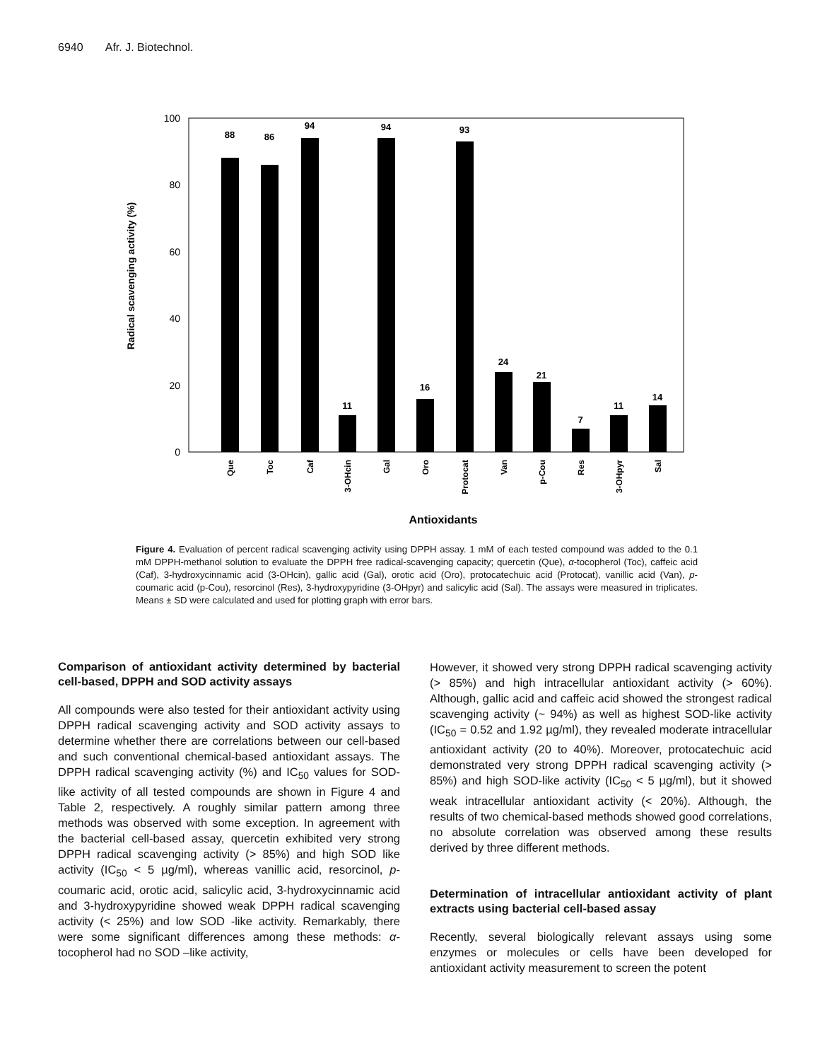6940 Afr. J. Biotechnol.
Radical scavenging activity (%)
100
80
60
40
20
0
88
86
94
11
94
16
93
24
21
7
11
14
Que
Toc
Caf
3-OHcin
Gal
Oro
Protocat
Van
p-Cou
Res
3-OHpyr
Sal
Antioxidants
Figure 4. Evaluation of percent radical scavenging activity using DPPH assay. 1 mM of each tested compound was added to the 0.1 mM DPPH-methanol solution to evaluate the DPPH free radical-scavenging capacity; quercetin (Que), α-tocopherol (Toc), caffeic acid (Caf), 3-hydroxycinnamic acid (3-OHcin), gallic acid (Gal), orotic acid (Oro), protocatechuic acid (Protocat), vanillic acid (Van), p-coumaric acid (p-Cou), resorcinol (Res), 3-hydroxypyridine (3-OHpyr) and salicylic acid (Sal). The assays were measured in triplicates. Means ± SD were calculated and used for plotting graph with error bars.
Comparison of antioxidant activity determined by bacterial cell-based, DPPH and SOD activity assays
All compounds were also tested for their antioxidant activity using DPPH radical scavenging activity and SOD activity assays to determine whether there are correlations between our cell-based and such conventional chemical-based antioxidant assays. The DPPH radical scavenging activity (%) and IC<sub>50</sub> values for SOD-like activity of all tested compounds are shown in Figure 4 and Table 2, respectively. A roughly similar pattern among three methods was observed with some exception. In agreement with the bacterial cell-based assay, quercetin exhibited very strong DPPH radical scavenging activity (> 85%) and high SOD like activity (IC<sub>50</sub> < 5 µg/ml), whereas vanillic acid, resorcinol, p-coumaric acid, orotic acid, salicylic acid, 3-hydroxycinnamic acid and 3-hydroxypyridine showed weak DPPH radical scavenging activity (< 25%) and low SOD -like activity. Remarkably, there were some significant differences among these methods: α-tocopherol had no SOD –like activity,
However, it showed very strong DPPH radical scavenging activity (> 85%) and high intracellular antioxidant activity (> 60%). Although, gallic acid and caffeic acid showed the strongest radical scavenging activity (~ 94%) as well as highest SOD-like activity (IC<sub>50</sub> = 0.52 and 1.92 µg/ml), they revealed moderate intracellular antioxidant activity (20 to 40%). Moreover, protocatechuic acid demonstrated very strong DPPH radical scavenging activity (> 85%) and high SOD-like activity (IC<sub>50</sub> < 5 µg/ml), but it showed weak intracellular antioxidant activity (< 20%). Although, the results of two chemical-based methods showed good correlations, no absolute correlation was observed among these results derived by three different methods.
Determination of intracellular antioxidant activity of plant extracts using bacterial cell-based assay
Recently, several biologically relevant assays using some enzymes or molecules or cells have been developed for antioxidant activity measurement to screen the potent